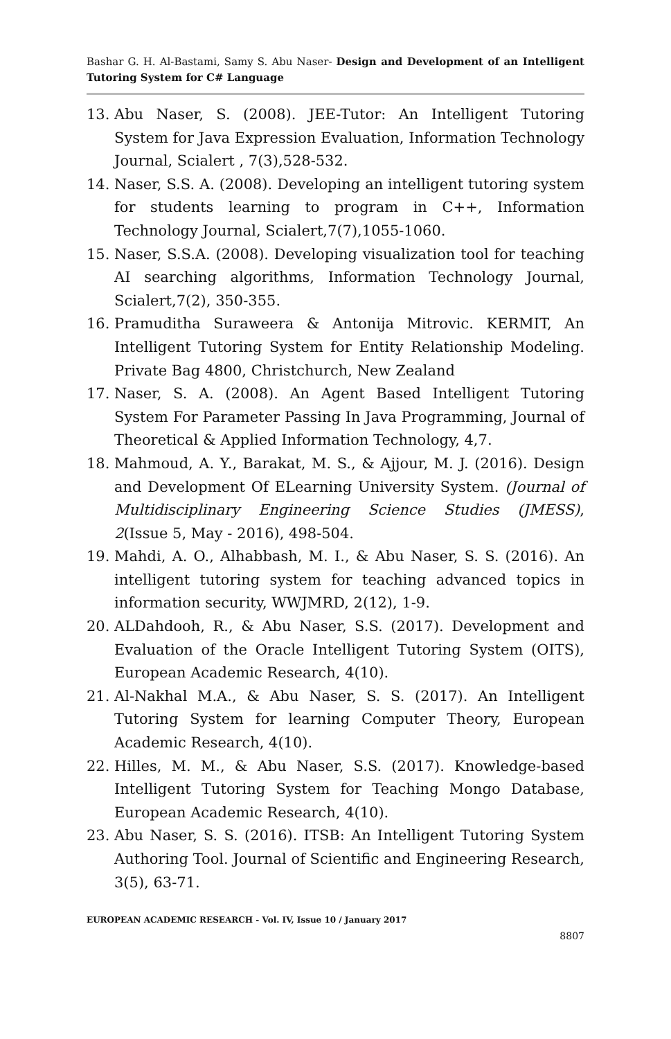Bashar G. H. Al-Bastami, Samy S. Abu Naser- Design and Development of an Intelligent Tutoring System for C# Language
13. Abu Naser, S. (2008). JEE-Tutor: An Intelligent Tutoring System for Java Expression Evaluation, Information Technology Journal, Scialert , 7(3),528-532.
14. Naser, S.S. A. (2008). Developing an intelligent tutoring system for students learning to program in C++, Information Technology Journal, Scialert,7(7),1055-1060.
15. Naser, S.S.A. (2008). Developing visualization tool for teaching AI searching algorithms, Information Technology Journal, Scialert,7(2), 350-355.
16. Pramuditha Suraweera & Antonija Mitrovic. KERMIT, An Intelligent Tutoring System for Entity Relationship Modeling. Private Bag 4800, Christchurch, New Zealand
17. Naser, S. A. (2008). An Agent Based Intelligent Tutoring System For Parameter Passing In Java Programming, Journal of Theoretical & Applied Information Technology, 4,7.
18. Mahmoud, A. Y., Barakat, M. S., & Ajjour, M. J. (2016). Design and Development Of ELearning University System. (Journal of Multidisciplinary Engineering Science Studies (JMESS), 2(Issue 5, May - 2016), 498-504.
19. Mahdi, A. O., Alhabbash, M. I., & Abu Naser, S. S. (2016). An intelligent tutoring system for teaching advanced topics in information security, WWJMRD, 2(12), 1-9.
20. ALDahdooh, R., & Abu Naser, S.S. (2017). Development and Evaluation of the Oracle Intelligent Tutoring System (OITS), European Academic Research, 4(10).
21. Al-Nakhal M.A., & Abu Naser, S. S. (2017). An Intelligent Tutoring System for learning Computer Theory, European Academic Research, 4(10).
22. Hilles, M. M., & Abu Naser, S.S. (2017). Knowledge-based Intelligent Tutoring System for Teaching Mongo Database, European Academic Research, 4(10).
23. Abu Naser, S. S. (2016). ITSB: An Intelligent Tutoring System Authoring Tool. Journal of Scientific and Engineering Research, 3(5), 63-71.
EUROPEAN ACADEMIC RESEARCH - Vol. IV, Issue 10 / January 2017
8807